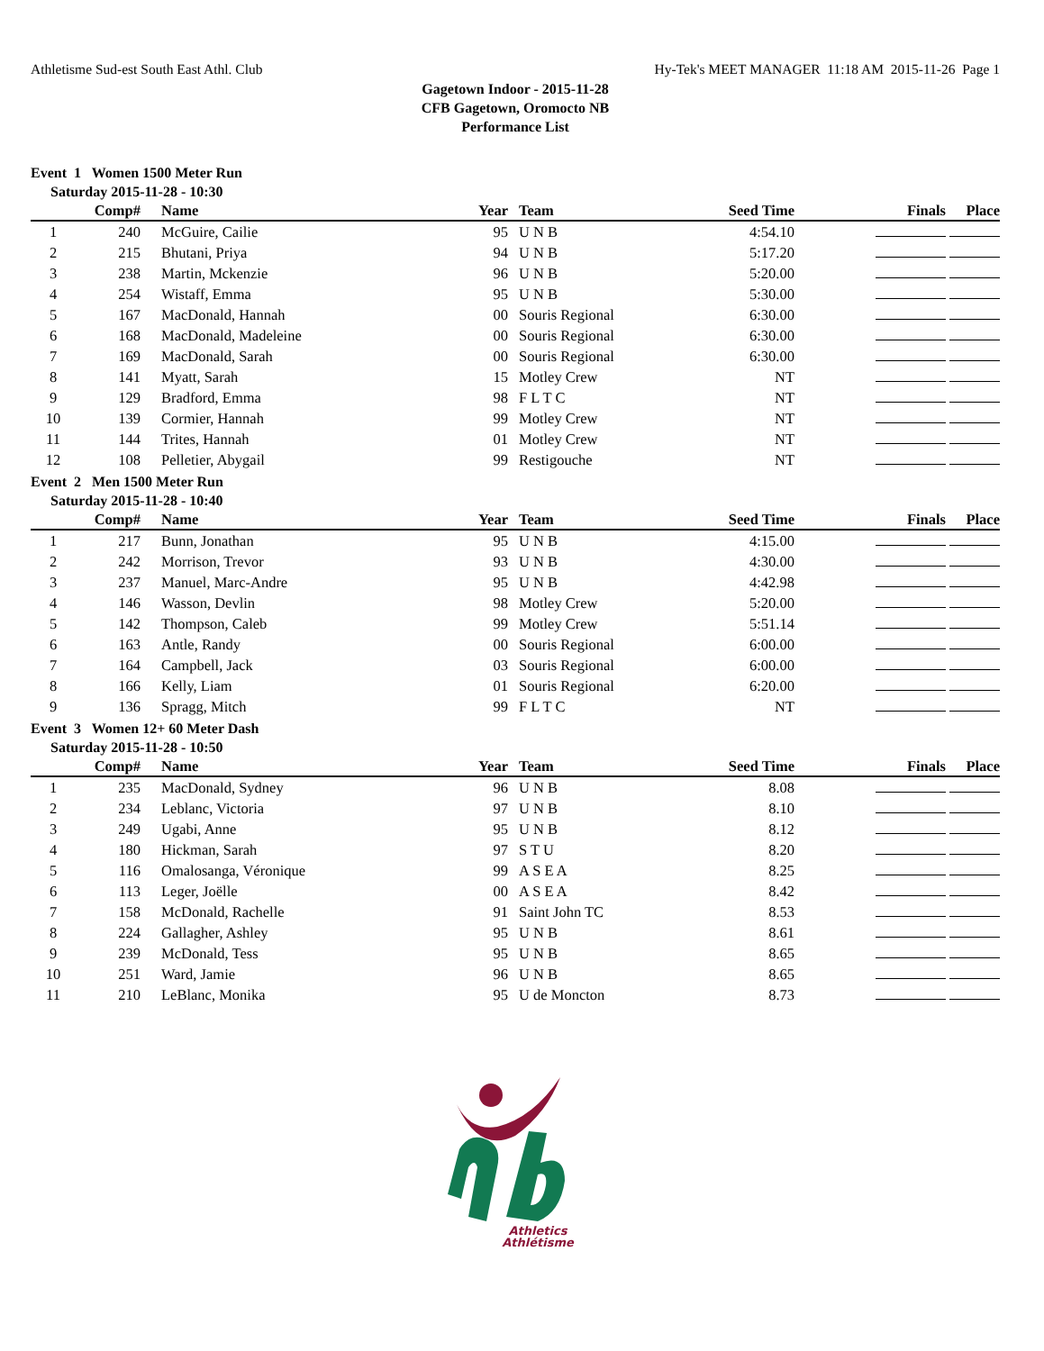Athletisme Sud-est South East Athl. Club Hy-Tek's MEET MANAGER 11:18 AM 2015-11-26 Page 1
Gagetown Indoor - 2015-11-28
CFB Gagetown, Oromocto NB
Performance List
Event 1 Women 1500 Meter Run
Saturday 2015-11-28 - 10:30
| | Comp# | Name | Year | Team | Seed Time | Finals | Place |
| --- | --- | --- | --- | --- | --- | --- | --- |
| 1 | 240 | McGuire, Cailie | 95 | U N B | 4:54.10 | | |
| 2 | 215 | Bhutani, Priya | 94 | U N B | 5:17.20 | | |
| 3 | 238 | Martin, Mckenzie | 96 | U N B | 5:20.00 | | |
| 4 | 254 | Wistaff, Emma | 95 | U N B | 5:30.00 | | |
| 5 | 167 | MacDonald, Hannah | 00 | Souris Regional | 6:30.00 | | |
| 6 | 168 | MacDonald, Madeleine | 00 | Souris Regional | 6:30.00 | | |
| 7 | 169 | MacDonald, Sarah | 00 | Souris Regional | 6:30.00 | | |
| 8 | 141 | Myatt, Sarah | 15 | Motley Crew | NT | | |
| 9 | 129 | Bradford, Emma | 98 | F L T C | NT | | |
| 10 | 139 | Cormier, Hannah | 99 | Motley Crew | NT | | |
| 11 | 144 | Trites, Hannah | 01 | Motley Crew | NT | | |
| 12 | 108 | Pelletier, Abygail | 99 | Restigouche | NT | | |
Event 2 Men 1500 Meter Run
Saturday 2015-11-28 - 10:40
| | Comp# | Name | Year | Team | Seed Time | Finals | Place |
| --- | --- | --- | --- | --- | --- | --- | --- |
| 1 | 217 | Bunn, Jonathan | 95 | U N B | 4:15.00 | | |
| 2 | 242 | Morrison, Trevor | 93 | U N B | 4:30.00 | | |
| 3 | 237 | Manuel, Marc-Andre | 95 | U N B | 4:42.98 | | |
| 4 | 146 | Wasson, Devlin | 98 | Motley Crew | 5:20.00 | | |
| 5 | 142 | Thompson, Caleb | 99 | Motley Crew | 5:51.14 | | |
| 6 | 163 | Antle, Randy | 00 | Souris Regional | 6:00.00 | | |
| 7 | 164 | Campbell, Jack | 03 | Souris Regional | 6:00.00 | | |
| 8 | 166 | Kelly, Liam | 01 | Souris Regional | 6:20.00 | | |
| 9 | 136 | Spragg, Mitch | 99 | F L T C | NT | | |
Event 3 Women 12+ 60 Meter Dash
Saturday 2015-11-28 - 10:50
| | Comp# | Name | Year | Team | Seed Time | Finals | Place |
| --- | --- | --- | --- | --- | --- | --- | --- |
| 1 | 235 | MacDonald, Sydney | 96 | U N B | 8.08 | | |
| 2 | 234 | Leblanc, Victoria | 97 | U N B | 8.10 | | |
| 3 | 249 | Ugabi, Anne | 95 | U N B | 8.12 | | |
| 4 | 180 | Hickman, Sarah | 97 | S T U | 8.20 | | |
| 5 | 116 | Omalosanga, Véronique | 99 | A S E A | 8.25 | | |
| 6 | 113 | Leger, Joëlle | 00 | A S E A | 8.42 | | |
| 7 | 158 | McDonald, Rachelle | 91 | Saint John TC | 8.53 | | |
| 8 | 224 | Gallagher, Ashley | 95 | U N B | 8.61 | | |
| 9 | 239 | McDonald, Tess | 95 | U N B | 8.65 | | |
| 10 | 251 | Ward, Jamie | 96 | U N B | 8.65 | | |
| 11 | 210 | LeBlanc, Monika | 95 | U de Moncton | 8.73 | | |
Athletics
Athlétisme